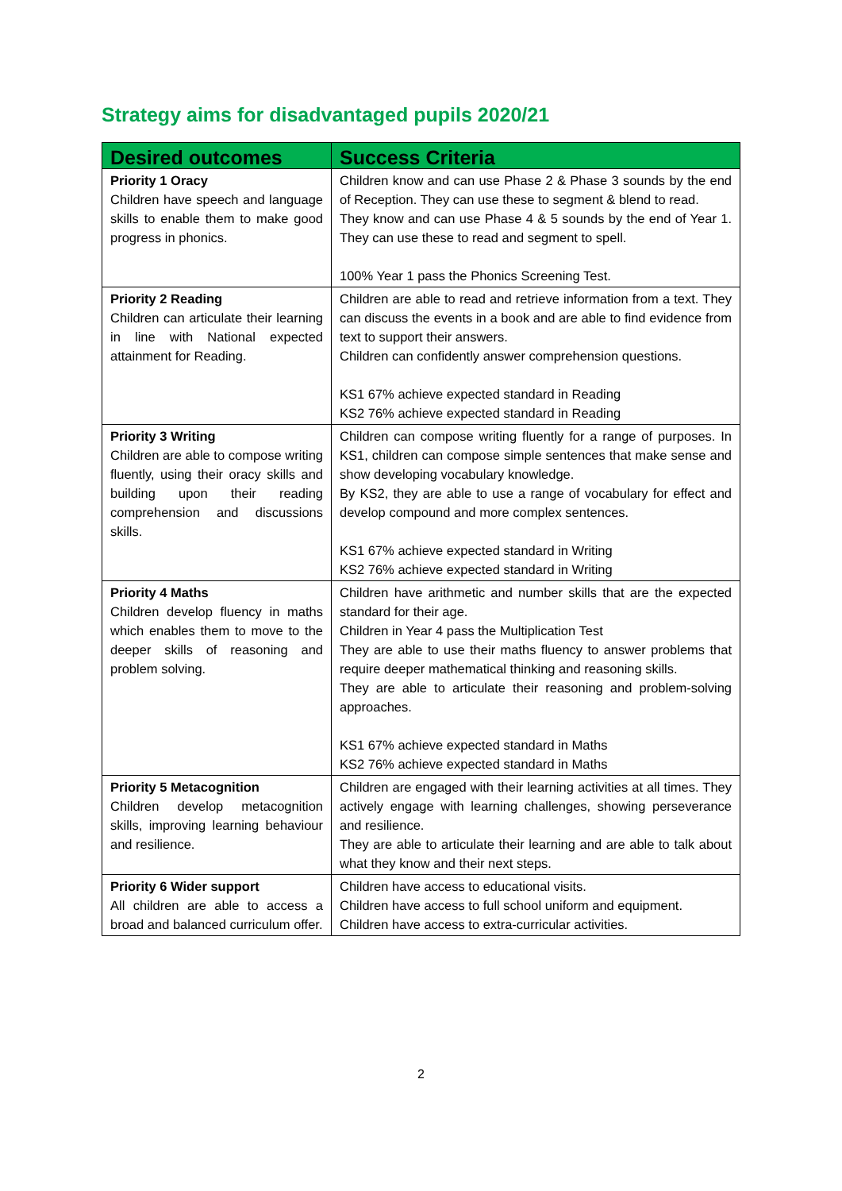Strategy aims for disadvantaged pupils 2020/21
| Desired outcomes | Success Criteria |
| --- | --- |
| Priority 1 Oracy Children have speech and language skills to enable them to make good progress in phonics. | Children know and can use Phase 2 & Phase 3 sounds by the end of Reception. They can use these to segment & blend to read. They know and can use Phase 4 & 5 sounds by the end of Year 1. They can use these to read and segment to spell. 100% Year 1 pass the Phonics Screening Test. |
| Priority 2 Reading Children can articulate their learning in line with National expected attainment for Reading. | Children are able to read and retrieve information from a text. They can discuss the events in a book and are able to find evidence from text to support their answers. Children can confidently answer comprehension questions. KS1 67% achieve expected standard in Reading KS2 76% achieve expected standard in Reading |
| Priority 3 Writing Children are able to compose writing fluently, using their oracy skills and building upon their reading comprehension and discussions skills. | Children can compose writing fluently for a range of purposes. In KS1, children can compose simple sentences that make sense and show developing vocabulary knowledge. By KS2, they are able to use a range of vocabulary for effect and develop compound and more complex sentences. KS1 67% achieve expected standard in Writing KS2 76% achieve expected standard in Writing |
| Priority 4 Maths Children develop fluency in maths which enables them to move to the deeper skills of reasoning and problem solving. | Children have arithmetic and number skills that are the expected standard for their age. Children in Year 4 pass the Multiplication Test They are able to use their maths fluency to answer problems that require deeper mathematical thinking and reasoning skills. They are able to articulate their reasoning and problem-solving approaches. KS1 67% achieve expected standard in Maths KS2 76% achieve expected standard in Maths |
| Priority 5 Metacognition Children develop metacognition skills, improving learning behaviour and resilience. | Children are engaged with their learning activities at all times. They actively engage with learning challenges, showing perseverance and resilience. They are able to articulate their learning and are able to talk about what they know and their next steps. |
| Priority 6 Wider support All children are able to access a broad and balanced curriculum offer. | Children have access to educational visits. Children have access to full school uniform and equipment. Children have access to extra-curricular activities. |
2